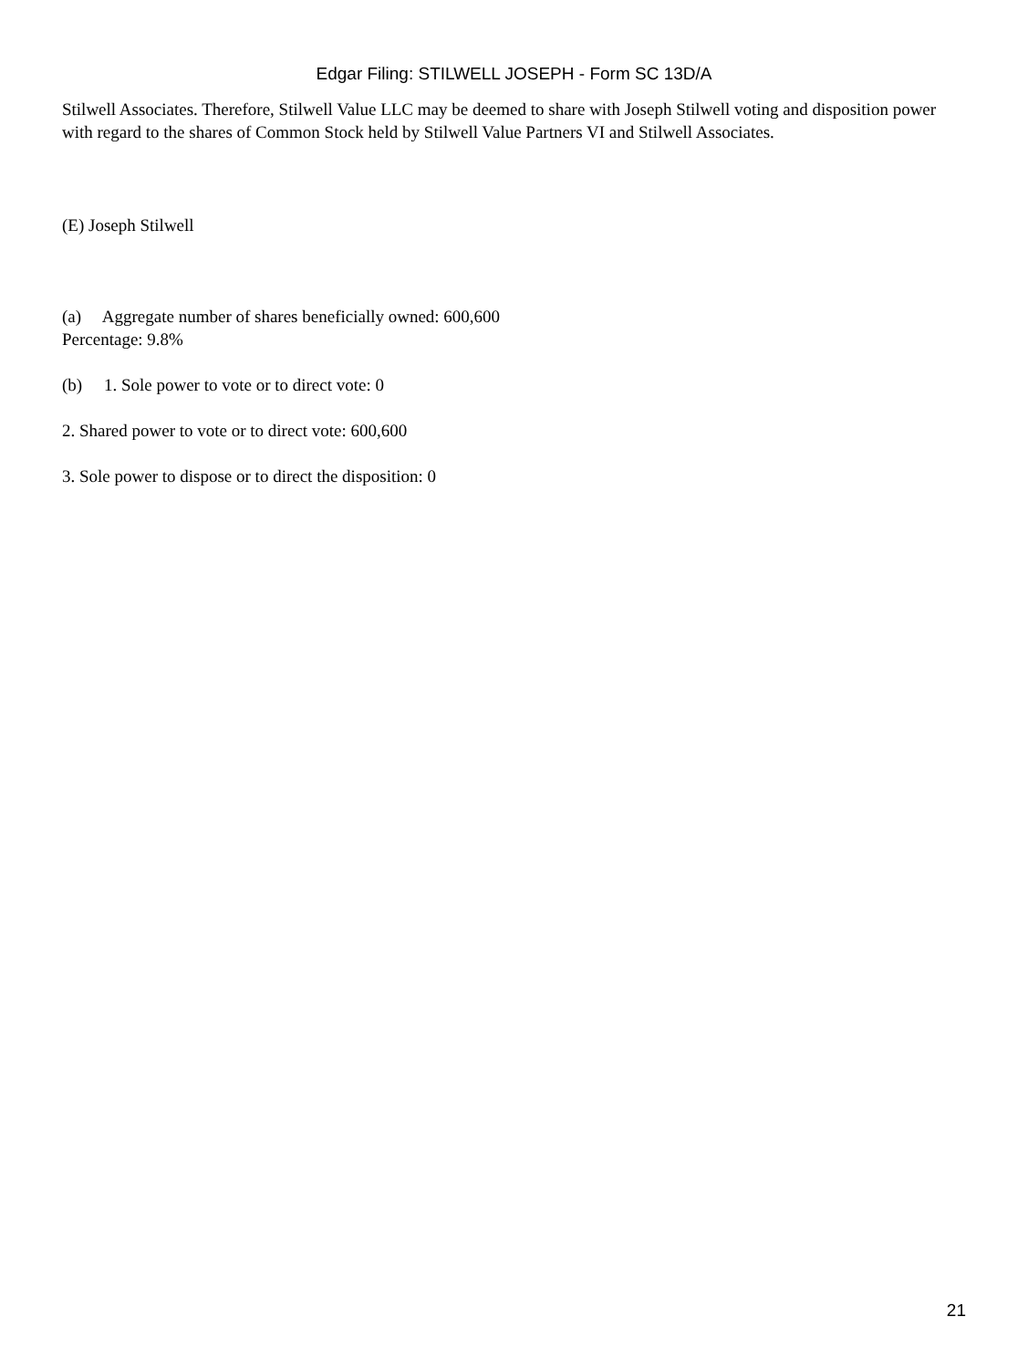Edgar Filing: STILWELL JOSEPH - Form SC 13D/A
Stilwell Associates. Therefore, Stilwell Value LLC may be deemed to share with Joseph Stilwell voting and disposition power with regard to the shares of Common Stock held by Stilwell Value Partners VI and Stilwell Associates.
(E) Joseph Stilwell
(a) Aggregate number of shares beneficially owned: 600,600
Percentage: 9.8%
(b) 1. Sole power to vote or to direct vote: 0
2. Shared power to vote or to direct vote: 600,600
3. Sole power to dispose or to direct the disposition: 0
21